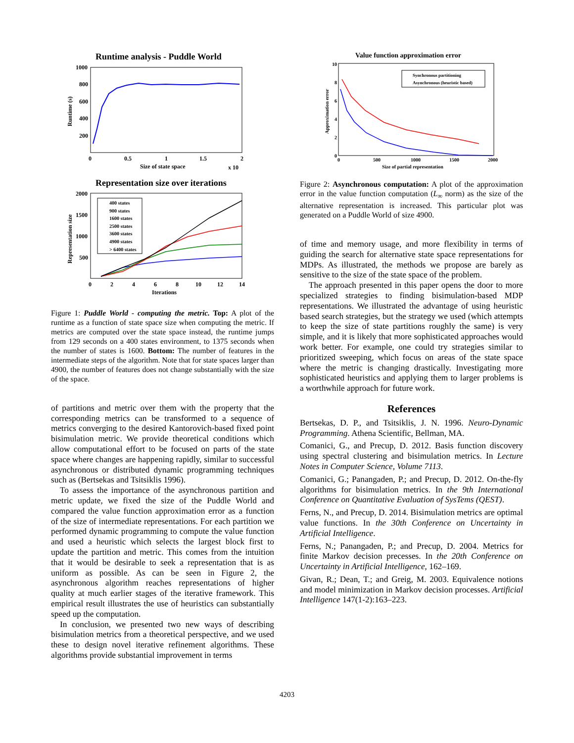Runtime analysis - Puddle World
1000
800
600
400
200
0
0.5
1
1.5
2
Size of state space
x 10
Runtime (s)
Representation size over iterations
2000
1500
1000
500
0
2
4
6
8
10
12
14
Iterations
Representation size
400 states
900 states
1600 states
2500 states
3600 states
4900 states
> 6400 states
Figure 1: Puddle World - computing the metric. Top: A plot of the runtime as a function of state space size when computing the metric. If metrics are computed over the state space instead, the runtime jumps from 129 seconds on a 400 states environment, to 1375 seconds when the number of states is 1600. Bottom: The number of features in the intermediate steps of the algorithm. Note that for state spaces larger than 4900, the number of features does not change substantially with the size of the space.
of partitions and metric over them with the property that the corresponding metrics can be transformed to a sequence of metrics converging to the desired Kantorovich-based fixed point bisimulation metric. We provide theoretical conditions which allow computational effort to be focused on parts of the state space where changes are happening rapidly, similar to successful asynchronous or distributed dynamic programming techniques such as (Bertsekas and Tsitsiklis 1996).
To assess the importance of the asynchronous partition and metric update, we fixed the size of the Puddle World and compared the value function approximation error as a function of the size of intermediate representations. For each partition we performed dynamic programming to compute the value function and used a heuristic which selects the largest block first to update the partition and metric. This comes from the intuition that it would be desirable to seek a representation that is as uniform as possible. As can be seen in Figure 2, the asynchronous algorithm reaches representations of higher quality at much earlier stages of the iterative framework. This empirical result illustrates the use of heuristics can substantially speed up the computation.
In conclusion, we presented two new ways of describing bisimulation metrics from a theoretical perspective, and we used these to design novel iterative refinement algorithms. These algorithms provide substantial improvement in terms
Value function approximation error
10
8
6
4
2
0
0
500
1000
1500
2000
Size of partial representation
Approximation error
Synchronous partitioning
Asynchronous (heuristic based)
Figure 2: Asynchronous computation: A plot of the approximation error in the value function computation (L<sub>∞</sub> norm) as the size of the alternative representation is increased. This particular plot was generated on a Puddle World of size 4900.
of time and memory usage, and more flexibility in terms of guiding the search for alternative state space representations for MDPs. As illustrated, the methods we propose are barely as sensitive to the size of the state space of the problem.
The approach presented in this paper opens the door to more specialized strategies to finding bisimulation-based MDP representations. We illustrated the advantage of using heuristic based search strategies, but the strategy we used (which attempts to keep the size of state partitions roughly the same) is very simple, and it is likely that more sophisticated approaches would work better. For example, one could try strategies similar to prioritized sweeping, which focus on areas of the state space where the metric is changing drastically. Investigating more sophisticated heuristics and applying them to larger problems is a worthwhile approach for future work.
References
Bertsekas, D. P., and Tsitsiklis, J. N. 1996. Neuro-Dynamic Programming. Athena Scientific, Bellman, MA.
Comanici, G., and Precup, D. 2012. Basis function discovery using spectral clustering and bisimulation metrics. In Lecture Notes in Computer Science, Volume 7113.
Comanici, G.; Panangaden, P.; and Precup, D. 2012. On-the-fly algorithms for bisimulation metrics. In the 9th International Conference on Quantitative Evaluation of SysTems (QEST).
Ferns, N., and Precup, D. 2014. Bisimulation metrics are optimal value functions. In the 30th Conference on Uncertainty in Artificial Intelligence.
Ferns, N.; Panangaden, P.; and Precup, D. 2004. Metrics for finite Markov decision precesses. In the 20th Conference on Uncertainty in Artificial Intelligence, 162–169.
Givan, R.; Dean, T.; and Greig, M. 2003. Equivalence notions and model minimization in Markov decision processes. Artificial Intelligence 147(1-2):163–223.
4203